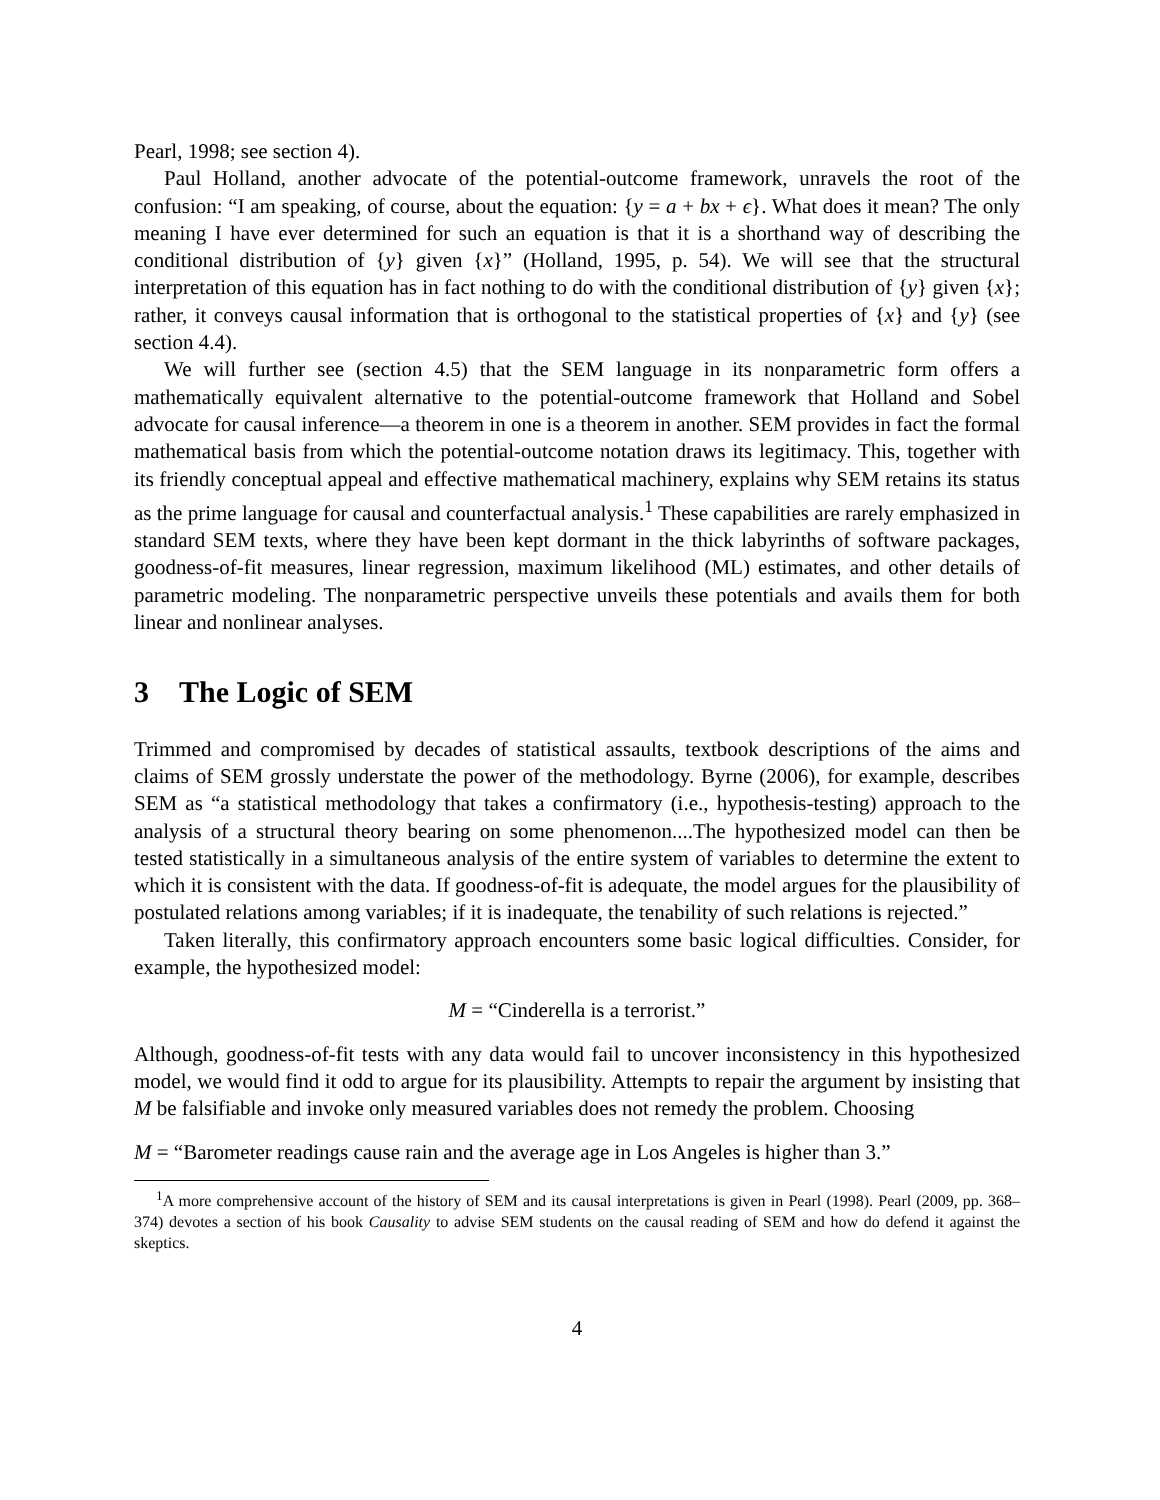Pearl, 1998; see section 4).
Paul Holland, another advocate of the potential-outcome framework, unravels the root of the confusion: “I am speaking, of course, about the equation: {y = a + bx + ϵ}. What does it mean? The only meaning I have ever determined for such an equation is that it is a shorthand way of describing the conditional distribution of {y} given {x}” (Holland, 1995, p. 54). We will see that the structural interpretation of this equation has in fact nothing to do with the conditional distribution of {y} given {x}; rather, it conveys causal information that is orthogonal to the statistical properties of {x} and {y} (see section 4.4).
We will further see (section 4.5) that the SEM language in its nonparametric form offers a mathematically equivalent alternative to the potential-outcome framework that Holland and Sobel advocate for causal inference—a theorem in one is a theorem in another. SEM provides in fact the formal mathematical basis from which the potential-outcome notation draws its legitimacy. This, together with its friendly conceptual appeal and effective mathematical machinery, explains why SEM retains its status as the prime language for causal and counterfactual analysis.<sup>1</sup> These capabilities are rarely emphasized in standard SEM texts, where they have been kept dormant in the thick labyrinths of software packages, goodness-of-fit measures, linear regression, maximum likelihood (ML) estimates, and other details of parametric modeling. The nonparametric perspective unveils these potentials and avails them for both linear and nonlinear analyses.
3 The Logic of SEM
Trimmed and compromised by decades of statistical assaults, textbook descriptions of the aims and claims of SEM grossly understate the power of the methodology. Byrne (2006), for example, describes SEM as “a statistical methodology that takes a confirmatory (i.e., hypothesis-testing) approach to the analysis of a structural theory bearing on some phenomenon....The hypothesized model can then be tested statistically in a simultaneous analysis of the entire system of variables to determine the extent to which it is consistent with the data. If goodness-of-fit is adequate, the model argues for the plausibility of postulated relations among variables; if it is inadequate, the tenability of such relations is rejected.”
Taken literally, this confirmatory approach encounters some basic logical difficulties. Consider, for example, the hypothesized model:
M = “Cinderella is a terrorist.”
Although, goodness-of-fit tests with any data would fail to uncover inconsistency in this hypothesized model, we would find it odd to argue for its plausibility. Attempts to repair the argument by insisting that M be falsifiable and invoke only measured variables does not remedy the problem. Choosing
M = “Barometer readings cause rain and the average age in Los Angeles is higher than 3.”
<sup>1</sup> A more comprehensive account of the history of SEM and its causal interpretations is given in Pearl (1998). Pearl (2009, pp. 368–374) devotes a section of his book Causality to advise SEM students on the causal reading of SEM and how do defend it against the skeptics.
4